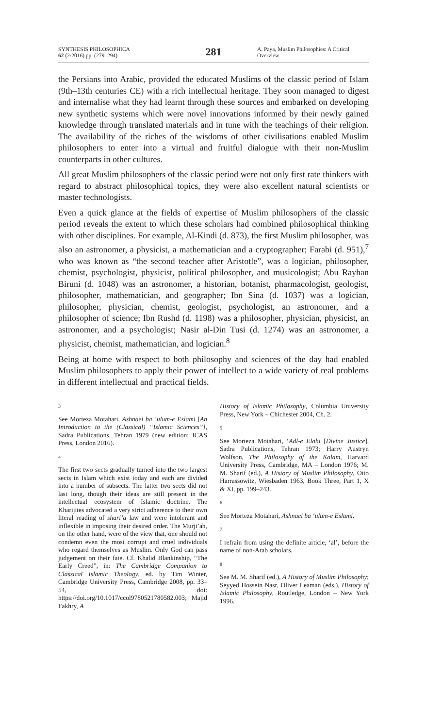SYNTHESIS PHILOSOPHICA
62 (2/2016) pp. (279–294)
281
A. Paya, Muslim Philosophies: A Critical Overview
the Persians into Arabic, provided the educated Muslims of the classic period of Islam (9th–13th centuries CE) with a rich intellectual heritage. They soon managed to digest and internalise what they had learnt through these sources and embarked on developing new synthetic systems which were novel innovations informed by their newly gained knowledge through translated materials and in tune with the teachings of their religion. The availability of the riches of the wisdoms of other civilisations enabled Muslim philosophers to enter into a virtual and fruitful dialogue with their non-Muslim counterparts in other cultures.
All great Muslim philosophers of the classic period were not only first rate thinkers with regard to abstract philosophical topics, they were also excellent natural scientists or master technologists.
Even a quick glance at the fields of expertise of Muslim philosophers of the classic period reveals the extent to which these scholars had combined philosophical thinking with other disciplines. For example, Al-Kindi (d. 873), the first Muslim philosopher, was also an astronomer, a physicist, a mathematician and a cryptographer; Farabi (d. 951),<sup>7</sup> who was known as “the second teacher after Aristotle”, was a logician, philosopher, chemist, psychologist, physicist, political philosopher, and musicologist; Abu Rayhan Biruni (d. 1048) was an astronomer, a historian, botanist, pharmacologist, geologist, philosopher, mathematician, and geographer; Ibn Sina (d. 1037) was a logician, philosopher, physician, chemist, geologist, psychologist, an astronomer, and a philosopher of science; Ibn Rushd (d. 1198) was a philosopher, physician, physicist, an astronomer, and a psychologist; Nasir al-Din Tusi (d. 1274) was an astronomer, a physicist, chemist, mathematician, and logician.<sup>8</sup>
Being at home with respect to both philosophy and sciences of the day had enabled Muslim philosophers to apply their power of intellect to a wide variety of real problems in different intellectual and practical fields.
3
See Morteza Motahari, Ashnaei ba ‘ulum-e Eslami [An Introduction to the (Classical) “Islamic Sciences”], Sadra Publications, Tehran 1979 (new edition: ICAS Press, London 2016).
4
The first two sects gradually turned into the two largest sects in Islam which exist today and each are divided into a number of subsects. The latter two sects did not last long, though their ideas are still present in the intellectual ecosystem of Islamic doctrine. The Kharijites advocated a very strict adherence to their own literal reading of shari’a law and were intolerant and inflexible in imposing their desired order. The Murji’ah, on the other hand, were of the view that, one should not condemn even the most corrupt and cruel individuals who regard themselves as Muslim. Only God can pass judgement on their fate. Cf. Khalid Blankinship, “The Early Creed”, in: The Cambridge Companion to Classical Islamic Theology, ed. by Tim Winter, Cambridge University Press, Cambridge 2008, pp. 33–54, doi: https://doi.org/10.1017/ccol9780521780582.003; Majid Fakhry, A
History of Islamic Philosophy, Columbia University Press, New York – Chichester 2004, Ch. 2.
5
See Morteza Motahari, ‘Adl-e Elahi [Divine Justice], Sadra Publications, Tehran 1973; Harry Austryn Wolfson, The Philosophy of the Kalam, Harvard University Press, Cambridge, MA – London 1976; M. M. Sharif (ed.), A History of Muslim Philosophy, Otto Harrassowitz, Wiesbaden 1963, Book Three, Part 1, X & XI, pp. 199–243.
6
See Morteza Motahari, Ashnaei ba ‘ulum-e Eslami.
7
I refrain from using the definite article, ‘al’, before the name of non-Arab scholars.
8
See M. M. Sharif (ed.), A History of Muslim Philosophy; Seyyed Hossein Nasr, Oliver Leaman (eds.), History of Islamic Philosophy, Routledge, London – New York 1996.